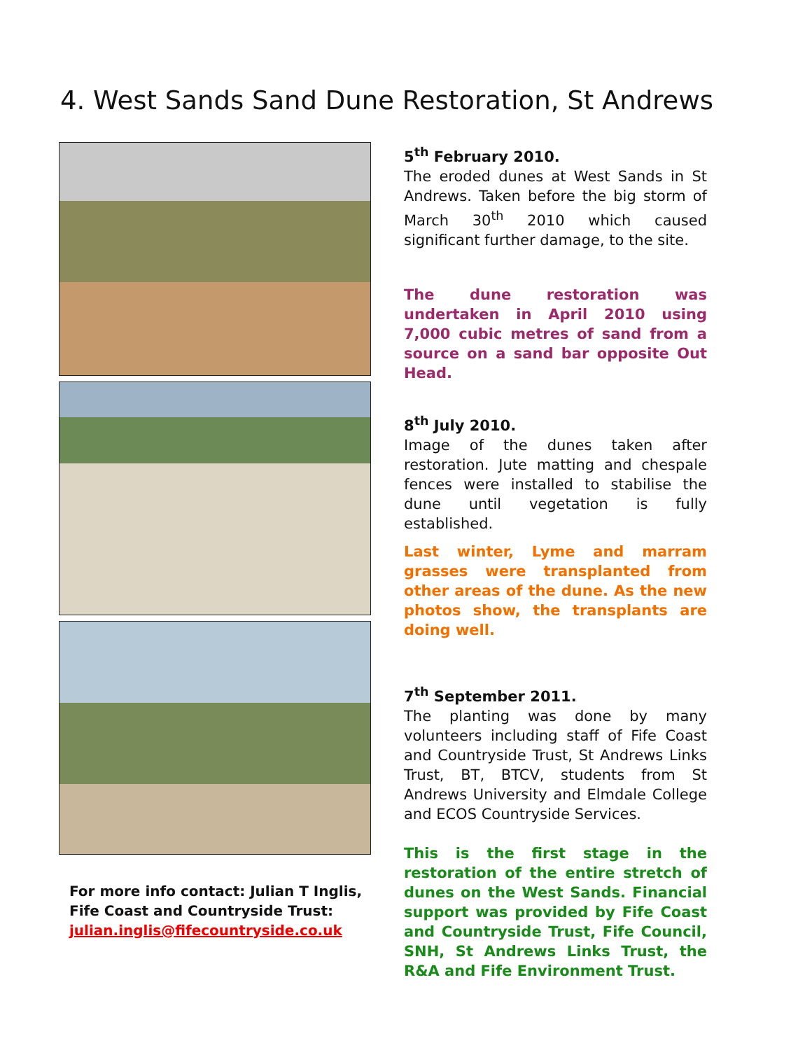4. West Sands Sand Dune Restoration, St Andrews
For more info contact: Julian T Inglis, Fife Coast and Countryside Trust:
julian.inglis@fifecountryside.co.uk
5<sup>th</sup> February 2010.
The eroded dunes at West Sands in St Andrews. Taken before the big storm of March 30<sup>th</sup> 2010 which caused significant further damage, to the site.
The dune restoration was undertaken in April 2010 using 7,000 cubic metres of sand from a source on a sand bar opposite Out Head.
8<sup>th</sup> July 2010.
Image of the dunes taken after restoration. Jute matting and chespale fences were installed to stabilise the dune until vegetation is fully established.
Last winter, Lyme and marram grasses were transplanted from other areas of the dune. As the new photos show, the transplants are doing well.
7<sup>th</sup> September 2011.
The planting was done by many volunteers including staff of Fife Coast and Countryside Trust, St Andrews Links Trust, BT, BTCV, students from St Andrews University and Elmdale College and ECOS Countryside Services.
This is the first stage in the restoration of the entire stretch of dunes on the West Sands. Financial support was provided by Fife Coast and Countryside Trust, Fife Council, SNH, St Andrews Links Trust, the R&A and Fife Environment Trust.